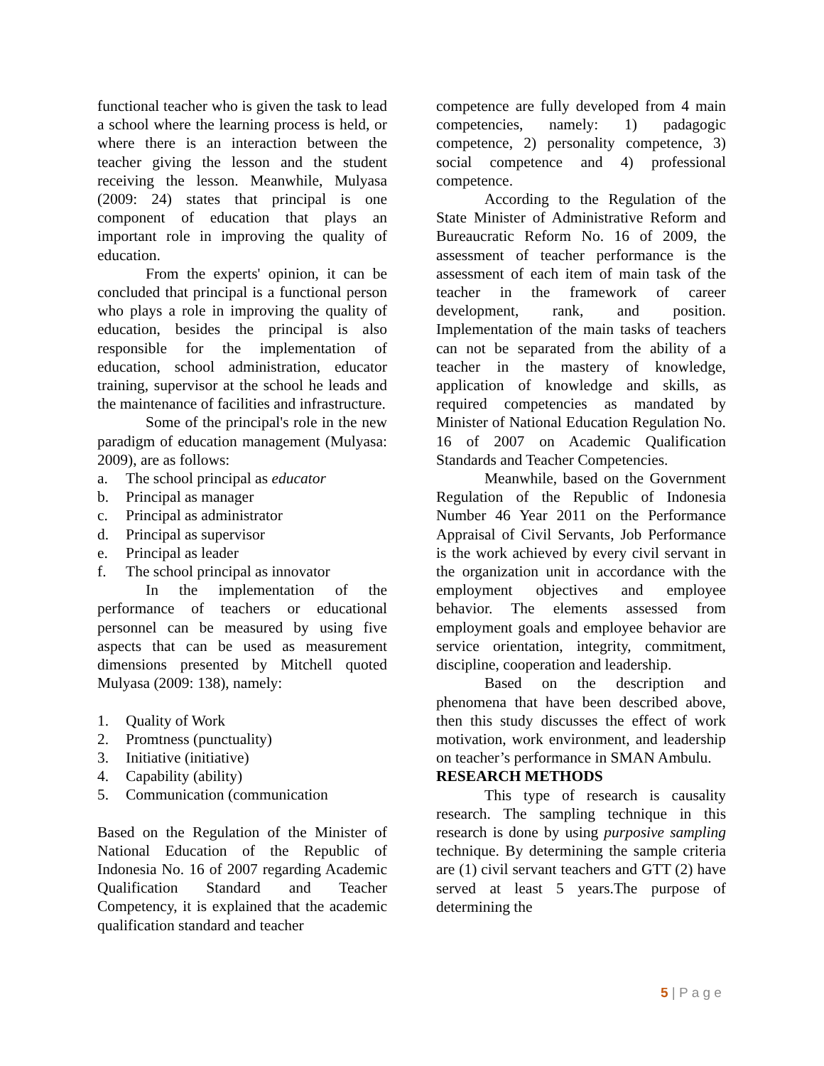functional teacher who is given the task to lead a school where the learning process is held, or where there is an interaction between the teacher giving the lesson and the student receiving the lesson. Meanwhile, Mulyasa (2009: 24) states that principal is one component of education that plays an important role in improving the quality of education.
From the experts' opinion, it can be concluded that principal is a functional person who plays a role in improving the quality of education, besides the principal is also responsible for the implementation of education, school administration, educator training, supervisor at the school he leads and the maintenance of facilities and infrastructure.
Some of the principal's role in the new paradigm of education management (Mulyasa: 2009), are as follows:
a. The school principal as educator
b. Principal as manager
c. Principal as administrator
d. Principal as supervisor
e. Principal as leader
f. The school principal as innovator
In the implementation of the performance of teachers or educational personnel can be measured by using five aspects that can be used as measurement dimensions presented by Mitchell quoted Mulyasa (2009: 138), namely:
1. Quality of Work
2. Promtness (punctuality)
3. Initiative (initiative)
4. Capability (ability)
5. Communication (communication
Based on the Regulation of the Minister of National Education of the Republic of Indonesia No. 16 of 2007 regarding Academic Qualification Standard and Teacher Competency, it is explained that the academic qualification standard and teacher
competence are fully developed from 4 main competencies, namely: 1) padagogic competence, 2) personality competence, 3) social competence and 4) professional competence.
According to the Regulation of the State Minister of Administrative Reform and Bureaucratic Reform No. 16 of 2009, the assessment of teacher performance is the assessment of each item of main task of the teacher in the framework of career development, rank, and position. Implementation of the main tasks of teachers can not be separated from the ability of a teacher in the mastery of knowledge, application of knowledge and skills, as required competencies as mandated by Minister of National Education Regulation No. 16 of 2007 on Academic Qualification Standards and Teacher Competencies.
Meanwhile, based on the Government Regulation of the Republic of Indonesia Number 46 Year 2011 on the Performance Appraisal of Civil Servants, Job Performance is the work achieved by every civil servant in the organization unit in accordance with the employment objectives and employee behavior. The elements assessed from employment goals and employee behavior are service orientation, integrity, commitment, discipline, cooperation and leadership.
Based on the description and phenomena that have been described above, then this study discusses the effect of work motivation, work environment, and leadership on teacher’s performance in SMAN Ambulu.
RESEARCH METHODS
This type of research is causality research. The sampling technique in this research is done by using purposive sampling technique. By determining the sample criteria are (1) civil servant teachers and GTT (2) have served at least 5 years.The purpose of determining the
5 | P a g e